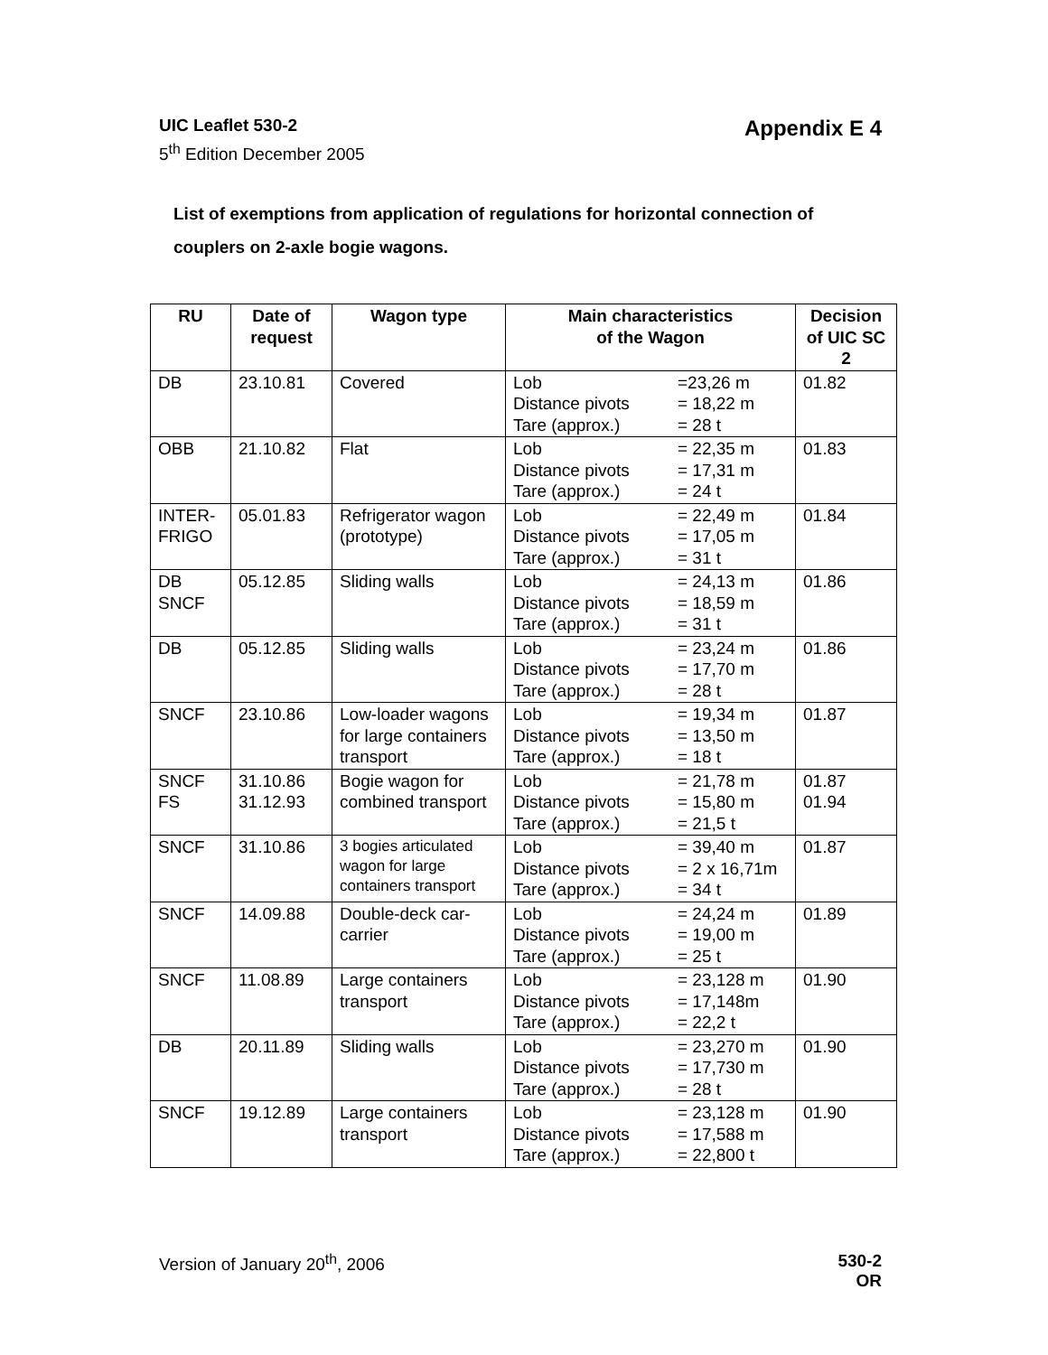UIC Leaflet 530-2 Appendix E 4
5<sup>th</sup> Edition December 2005
List of exemptions from application of regulations for horizontal connection of couplers on 2-axle bogie wagons.
| RU | Date of request | Wagon type | Main characteristics of the Wagon | Decision of UIC SC 2 |
| --- | --- | --- | --- | --- |
| DB | 23.10.81 | Covered | Lob =23,26 m Distance pivots = 18,22 m Tare (approx.) = 28 t | 01.82 |
| OBB | 21.10.82 | Flat | Lob = 22,35 m Distance pivots = 17,31 m Tare (approx.) = 24 t | 01.83 |
| INTER- FRIGO | 05.01.83 | Refrigerator wagon (prototype) | Lob = 22,49 m Distance pivots = 17,05 m Tare (approx.) = 31 t | 01.84 |
| DB SNCF | 05.12.85 | Sliding walls | Lob = 24,13 m Distance pivots = 18,59 m Tare (approx.) = 31 t | 01.86 |
| DB | 05.12.85 | Sliding walls | Lob = 23,24 m Distance pivots = 17,70 m Tare (approx.) = 28 t | 01.86 |
| SNCF | 23.10.86 | Low-loader wagons for large containers transport | Lob = 19,34 m Distance pivots = 13,50 m Tare (approx.) = 18 t | 01.87 |
| SNCF FS | 31.10.86 31.12.93 | Bogie wagon for combined transport | Lob = 21,78 m Distance pivots = 15,80 m Tare (approx.) = 21,5 t | 01.87 01.94 |
| SNCF | 31.10.86 | 3 bogies articulated wagon for large containers transport | Lob = 39,40 m Distance pivots = 2 x 16,71m Tare (approx.) = 34 t | 01.87 |
| SNCF | 14.09.88 | Double-deck car-carrier | Lob = 24,24 m Distance pivots = 19,00 m Tare (approx.) = 25 t | 01.89 |
| SNCF | 11.08.89 | Large containers transport | Lob = 23,128 m Distance pivots = 17,148m Tare (approx.) = 22,2 t | 01.90 |
| DB | 20.11.89 | Sliding walls | Lob = 23,270 m Distance pivots = 17,730 m Tare (approx.) = 28 t | 01.90 |
| SNCF | 19.12.89 | Large containers transport | Lob = 23,128 m Distance pivots = 17,588 m Tare (approx.) = 22,800 t | 01.90 |
Version of January 20<sup>th</sup>, 2006 530-2
OR